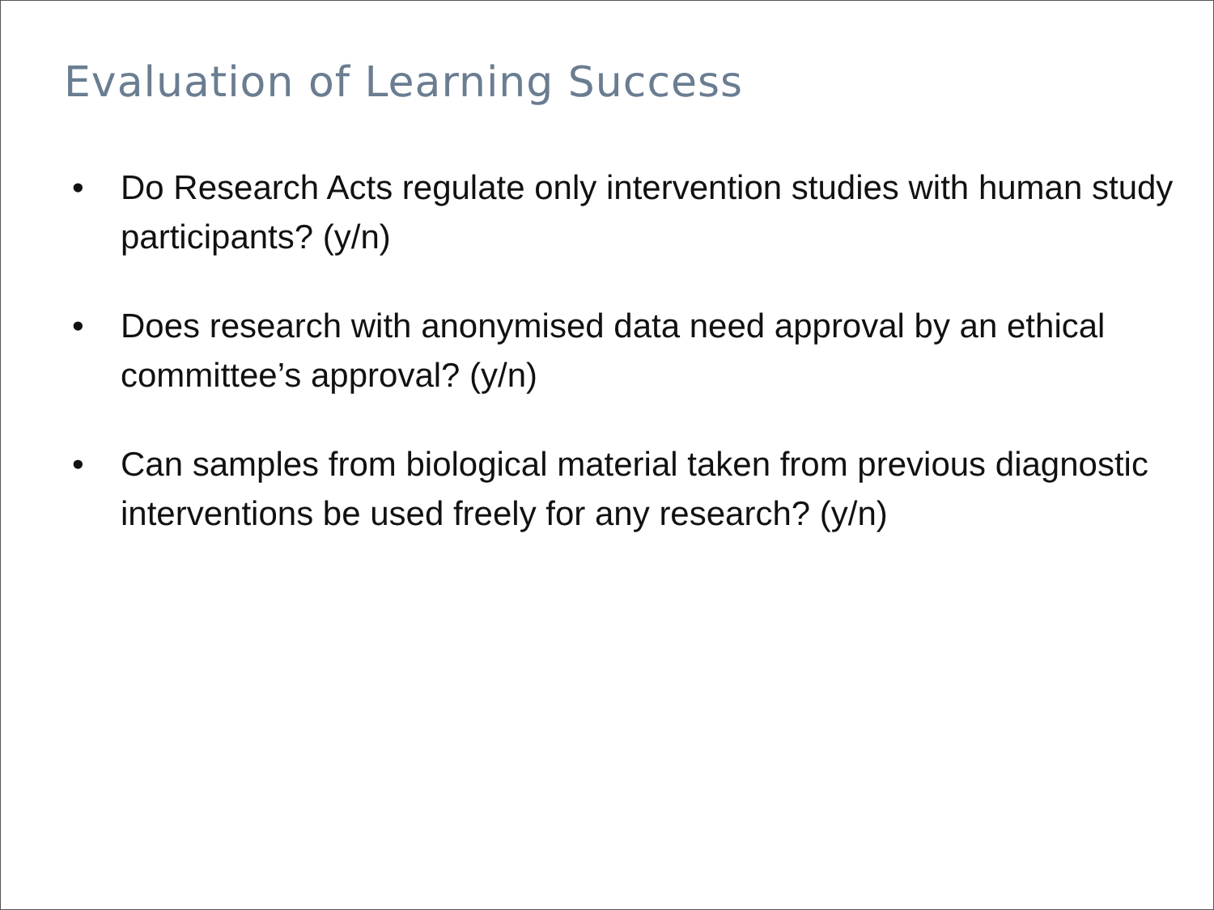Evaluation of Learning Success
• Do Research Acts regulate only intervention studies with human study participants? (y/n)
• Does research with anonymised data need approval by an ethical committee’s approval? (y/n)
• Can samples from biological material taken from previous diagnostic interventions be used freely for any research? (y/n)